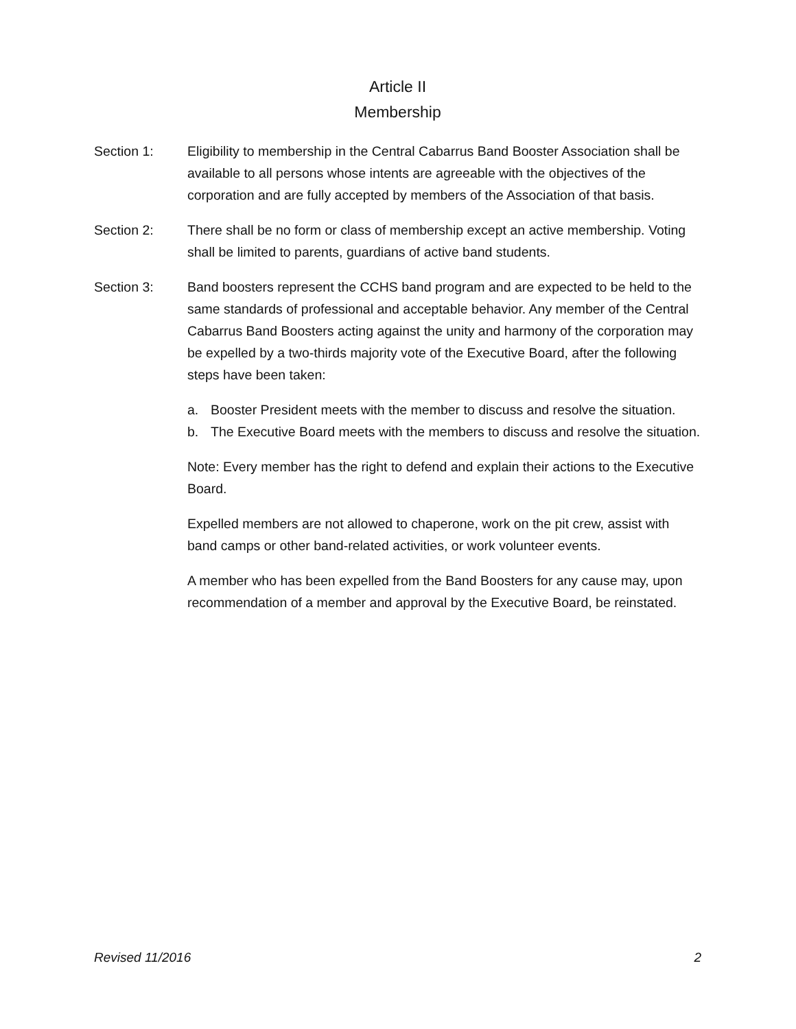Article II
Membership
Section 1: Eligibility to membership in the Central Cabarrus Band Booster Association shall be available to all persons whose intents are agreeable with the objectives of the corporation and are fully accepted by members of the Association of that basis.
Section 2: There shall be no form or class of membership except an active membership. Voting shall be limited to parents, guardians of active band students.
Section 3: Band boosters represent the CCHS band program and are expected to be held to the same standards of professional and acceptable behavior. Any member of the Central Cabarrus Band Boosters acting against the unity and harmony of the corporation may be expelled by a two-thirds majority vote of the Executive Board, after the following steps have been taken:
a. Booster President meets with the member to discuss and resolve the situation.
b. The Executive Board meets with the members to discuss and resolve the situation.
Note: Every member has the right to defend and explain their actions to the Executive Board.
Expelled members are not allowed to chaperone, work on the pit crew, assist with band camps or other band-related activities, or work volunteer events.
A member who has been expelled from the Band Boosters for any cause may, upon recommendation of a member and approval by the Executive Board, be reinstated.
Revised 11/2016 2